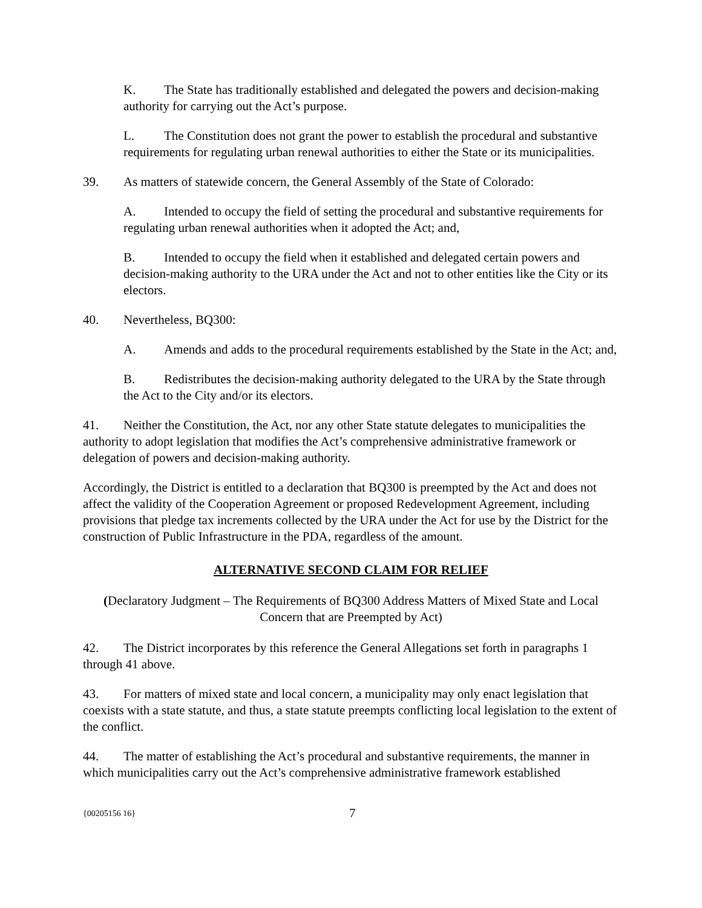K. The State has traditionally established and delegated the powers and decision-making authority for carrying out the Act’s purpose.
L. The Constitution does not grant the power to establish the procedural and substantive requirements for regulating urban renewal authorities to either the State or its municipalities.
39. As matters of statewide concern, the General Assembly of the State of Colorado:
A. Intended to occupy the field of setting the procedural and substantive requirements for regulating urban renewal authorities when it adopted the Act; and,
B. Intended to occupy the field when it established and delegated certain powers and decision-making authority to the URA under the Act and not to other entities like the City or its electors.
40. Nevertheless, BQ300:
A. Amends and adds to the procedural requirements established by the State in the Act; and,
B. Redistributes the decision-making authority delegated to the URA by the State through the Act to the City and/or its electors.
41. Neither the Constitution, the Act, nor any other State statute delegates to municipalities the authority to adopt legislation that modifies the Act’s comprehensive administrative framework or delegation of powers and decision-making authority.
Accordingly, the District is entitled to a declaration that BQ300 is preempted by the Act and does not affect the validity of the Cooperation Agreement or proposed Redevelopment Agreement, including provisions that pledge tax increments collected by the URA under the Act for use by the District for the construction of Public Infrastructure in the PDA, regardless of the amount.
ALTERNATIVE SECOND CLAIM FOR RELIEF
(Declaratory Judgment – The Requirements of BQ300 Address Matters of Mixed State and Local Concern that are Preempted by Act)
42. The District incorporates by this reference the General Allegations set forth in paragraphs 1 through 41 above.
43. For matters of mixed state and local concern, a municipality may only enact legislation that coexists with a state statute, and thus, a state statute preempts conflicting local legislation to the extent of the conflict.
44. The matter of establishing the Act’s procedural and substantive requirements, the manner in which municipalities carry out the Act’s comprehensive administrative framework established
{00205156 16} 7